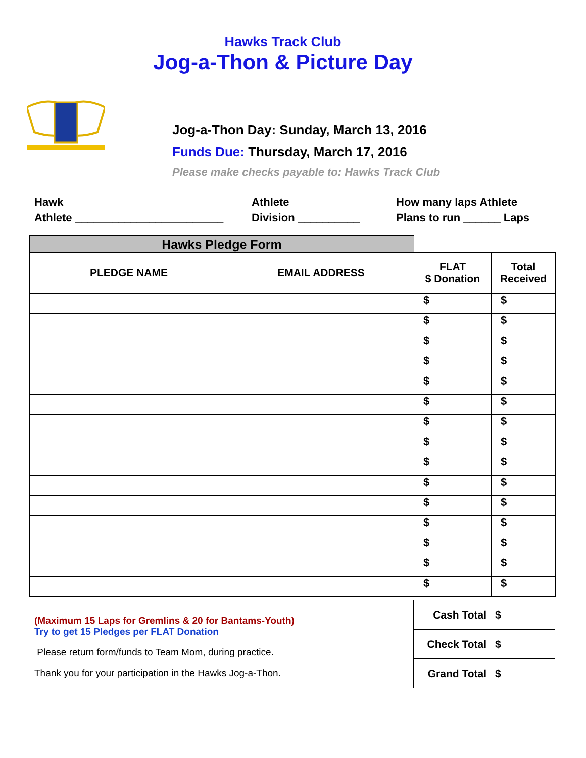Hawks Track Club
Jog-a-Thon & Picture Day
Jog-a-Thon Day: Sunday, March 13, 2016
Funds Due: Thursday, March 17, 2016
Please make checks payable to: Hawks Track Club
Hawk
Athlete ________________________
Athlete
Division __________
How many laps Athlete
Plans to run ______ Laps
| Hawks Pledge Form | | | |
| --- | --- | --- | --- |
| PLEDGE NAME | EMAIL ADDRESS | FLAT $ Donation | Total Received |
| | | $ | $ |
| | | $ | $ |
| | | $ | $ |
| | | $ | $ |
| | | $ | $ |
| | | $ | $ |
| | | $ | $ |
| | | $ | $ |
| | | $ | $ |
| | | $ | $ |
| | | $ | $ |
| | | $ | $ |
| | | $ | $ |
| | | $ | $ |
| | | $ | $ |
(Maximum 15 Laps for Gremlins & 20 for Bantams-Youth)
Try to get 15 Pledges per FLAT Donation
Please return form/funds to Team Mom, during practice.
Thank you for your participation in the Hawks Jog-a-Thon.
| Cash Total | $ |
| Check Total | $ |
| Grand Total | $ |